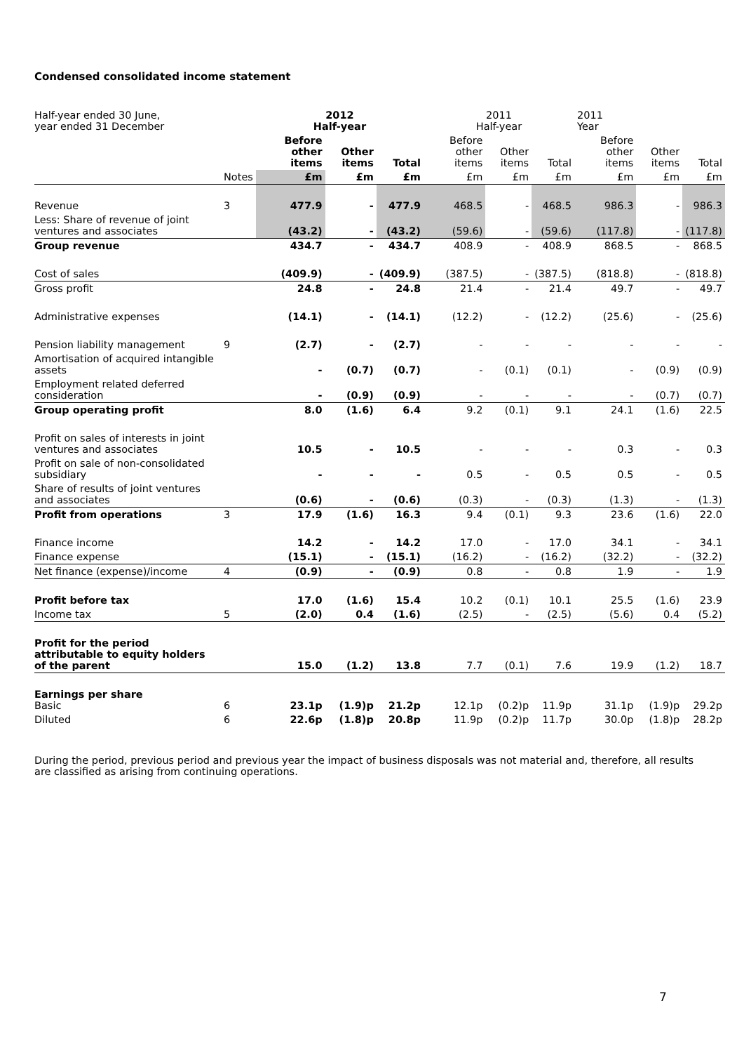Condensed consolidated income statement
| Half-year ended 30 June, year ended 31 December | | 2012 Half-year | | | 2011 Half-year | | | 2011 Year | | |
| --- | --- | --- | --- | --- | --- | --- | --- | --- | --- | --- |
| | | Before other items | Other items | Total | Before other items | Other items | Total | Before other items | Other items | Total |
| | Notes | £m | £m | £m | £m | £m | £m | £m | £m | £m |
| Revenue | 3 | 477.9 | - | 477.9 | 468.5 | - | 468.5 | 986.3 | - | 986.3 |
| Less: Share of revenue of joint ventures and associates | | (43.2) | - | (43.2) | (59.6) | - | (59.6) | (117.8) | - | (117.8) |
| Group revenue | | 434.7 | - | 434.7 | 408.9 | - | 408.9 | 868.5 | - | 868.5 |
| Cost of sales | | (409.9) | - | (409.9) | (387.5) | - | (387.5) | (818.8) | - | (818.8) |
| Gross profit | | 24.8 | - | 24.8 | 21.4 | - | 21.4 | 49.7 | - | 49.7 |
| Administrative expenses | | (14.1) | - | (14.1) | (12.2) | - | (12.2) | (25.6) | - | (25.6) |
| Pension liability management | 9 | (2.7) | - | (2.7) | - | - | - | - | - | - |
| Amortisation of acquired intangible assets | | - | (0.7) | (0.7) | - | (0.1) | (0.1) | - | (0.9) | (0.9) |
| Employment related deferred consideration | | - | (0.9) | (0.9) | - | - | - | - | (0.7) | (0.7) |
| Group operating profit | | 8.0 | (1.6) | 6.4 | 9.2 | (0.1) | 9.1 | 24.1 | (1.6) | 22.5 |
| Profit on sales of interests in joint ventures and associates | | 10.5 | - | 10.5 | - | - | - | 0.3 | - | 0.3 |
| Profit on sale of non-consolidated subsidiary | | - | - | - | 0.5 | - | 0.5 | 0.5 | - | 0.5 |
| Share of results of joint ventures and associates | | (0.6) | - | (0.6) | (0.3) | - | (0.3) | (1.3) | - | (1.3) |
| Profit from operations | 3 | 17.9 | (1.6) | 16.3 | 9.4 | (0.1) | 9.3 | 23.6 | (1.6) | 22.0 |
| Finance income | | 14.2 | - | 14.2 | 17.0 | - | 17.0 | 34.1 | - | 34.1 |
| Finance expense | | (15.1) | - | (15.1) | (16.2) | - | (16.2) | (32.2) | - | (32.2) |
| Net finance (expense)/income | 4 | (0.9) | - | (0.9) | 0.8 | - | 0.8 | 1.9 | - | 1.9 |
| Profit before tax | | 17.0 | (1.6) | 15.4 | 10.2 | (0.1) | 10.1 | 25.5 | (1.6) | 23.9 |
| Income tax | 5 | (2.0) | 0.4 | (1.6) | (2.5) | - | (2.5) | (5.6) | 0.4 | (5.2) |
| Profit for the period attributable to equity holders of the parent | | 15.0 | (1.2) | 13.8 | 7.7 | (0.1) | 7.6 | 19.9 | (1.2) | 18.7 |
| Earnings per share Basic | 6 | 23.1p | (1.9)p | 21.2p | 12.1p | (0.2)p | 11.9p | 31.1p | (1.9)p | 29.2p |
| Diluted | 6 | 22.6p | (1.8)p | 20.8p | 11.9p | (0.2)p | 11.7p | 30.0p | (1.8)p | 28.2p |
During the period, previous period and previous year the impact of business disposals was not material and, therefore, all results are classified as arising from continuing operations.
7